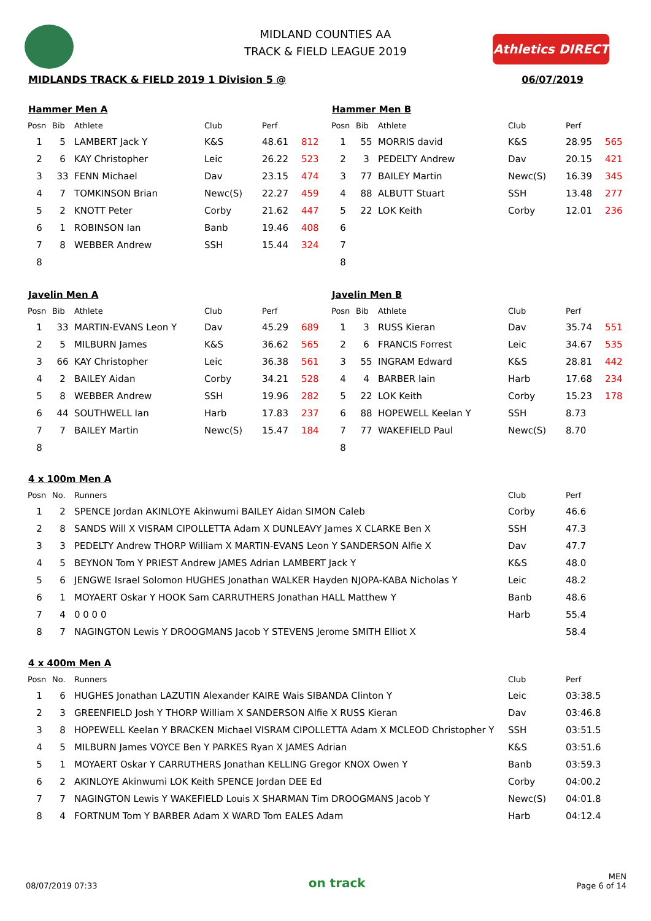MIDLAND COUNTIES AA
TRACK & FIELD LEAGUE 2019
Athletics DIRECT
MIDLANDS TRACK & FIELD 2019 1 Division 5 @ 06/07/2019
Hammer Men A
| Posn | Bib | Athlete | Club | Perf | |
| --- | --- | --- | --- | --- | --- |
| 1 | 5 | LAMBERT Jack Y | K&S | 48.61 | 812 |
| 2 | 6 | KAY Christopher | Leic | 26.22 | 523 |
| 3 | 33 | FENN Michael | Dav | 23.15 | 474 |
| 4 | 7 | TOMKINSON Brian | Newc(S) | 22.27 | 459 |
| 5 | 2 | KNOTT Peter | Corby | 21.62 | 447 |
| 6 | 1 | ROBINSON Ian | Banb | 19.46 | 408 |
| 7 | 8 | WEBBER Andrew | SSH | 15.44 | 324 |
| 8 | | | | | |
Hammer Men B
| Posn | Bib | Athlete | Club | Perf | |
| --- | --- | --- | --- | --- | --- |
| 1 | 55 | MORRIS david | K&S | 28.95 | 565 |
| 2 | 3 | PEDELTY Andrew | Dav | 20.15 | 421 |
| 3 | 77 | BAILEY Martin | Newc(S) | 16.39 | 345 |
| 4 | 88 | ALBUTT Stuart | SSH | 13.48 | 277 |
| 5 | 22 | LOK Keith | Corby | 12.01 | 236 |
| 6 | | | | | |
| 7 | | | | | |
| 8 | | | | | |
Javelin Men A
| Posn | Bib | Athlete | Club | Perf | |
| --- | --- | --- | --- | --- | --- |
| 1 | 33 | MARTIN-EVANS Leon Y | Dav | 45.29 | 689 |
| 2 | 5 | MILBURN James | K&S | 36.62 | 565 |
| 3 | 66 | KAY Christopher | Leic | 36.38 | 561 |
| 4 | 2 | BAILEY Aidan | Corby | 34.21 | 528 |
| 5 | 8 | WEBBER Andrew | SSH | 19.96 | 282 |
| 6 | 44 | SOUTHWELL Ian | Harb | 17.83 | 237 |
| 7 | 7 | BAILEY Martin | Newc(S) | 15.47 | 184 |
| 8 | | | | | |
Javelin Men B
| Posn | Bib | Athlete | Club | Perf | |
| --- | --- | --- | --- | --- | --- |
| 1 | 3 | RUSS Kieran | Dav | 35.74 | 551 |
| 2 | 6 | FRANCIS Forrest | Leic | 34.67 | 535 |
| 3 | 55 | INGRAM Edward | K&S | 28.81 | 442 |
| 4 | 4 | BARBER Iain | Harb | 17.68 | 234 |
| 5 | 22 | LOK Keith | Corby | 15.23 | 178 |
| 6 | 88 | HOPEWELL Keelan Y | SSH | 8.73 | |
| 7 | 77 | WAKEFIELD Paul | Newc(S) | 8.70 | |
| 8 | | | | | |
4 x 100m Men A
| Posn | No. | Runners | Club | Perf |
| --- | --- | --- | --- | --- |
| 1 | 2 | SPENCE Jordan AKINLOYE Akinwumi BAILEY Aidan SIMON Caleb | Corby | 46.6 |
| 2 | 8 | SANDS Will X VISRAM CIPOLLETTA Adam X DUNLEAVY James X CLARKE Ben X | SSH | 47.3 |
| 3 | 3 | PEDELTY Andrew THORP William X MARTIN-EVANS Leon Y SANDERSON Alfie X | Dav | 47.7 |
| 4 | 5 | BEYNON Tom Y PRIEST Andrew JAMES Adrian LAMBERT Jack Y | K&S | 48.0 |
| 5 | 6 | JENGWE Israel Solomon HUGHES Jonathan WALKER Hayden NJOPA-KABA Nicholas Y | Leic | 48.2 |
| 6 | 1 | MOYAERT Oskar Y HOOK Sam CARRUTHERS Jonathan HALL Matthew Y | Banb | 48.6 |
| 7 | 4 | 0 0 0 0 | Harb | 55.4 |
| 8 | 7 | NAGINGTON Lewis Y DROOGMANS Jacob Y STEVENS Jerome SMITH Elliot X | | 58.4 |
4 x 400m Men A
| Posn | No. | Runners | Club | Perf |
| --- | --- | --- | --- | --- |
| 1 | 6 | HUGHES Jonathan LAZUTIN Alexander KAIRE Wais SIBANDA Clinton Y | Leic | 03:38.5 |
| 2 | 3 | GREENFIELD Josh Y THORP William X SANDERSON Alfie X RUSS Kieran | Dav | 03:46.8 |
| 3 | 8 | HOPEWELL Keelan Y BRACKEN Michael VISRAM CIPOLLETTA Adam X MCLEOD Christopher Y | SSH | 03:51.5 |
| 4 | 5 | MILBURN James VOYCE Ben Y PARKES Ryan X JAMES Adrian | K&S | 03:51.6 |
| 5 | 1 | MOYAERT Oskar Y CARRUTHERS Jonathan KELLING Gregor KNOX Owen Y | Banb | 03:59.3 |
| 6 | 2 | AKINLOYE Akinwumi LOK Keith SPENCE Jordan DEE Ed | Corby | 04:00.2 |
| 7 | 7 | NAGINGTON Lewis Y WAKEFIELD Louis X SHARMAN Tim DROOGMANS Jacob Y | Newc(S) | 04:01.8 |
| 8 | 4 | FORTNUM Tom Y BARBER Adam X WARD Tom EALES Adam | Harb | 04:12.4 |
08/07/2019 07:33 on track MEN
Page 6 of 14